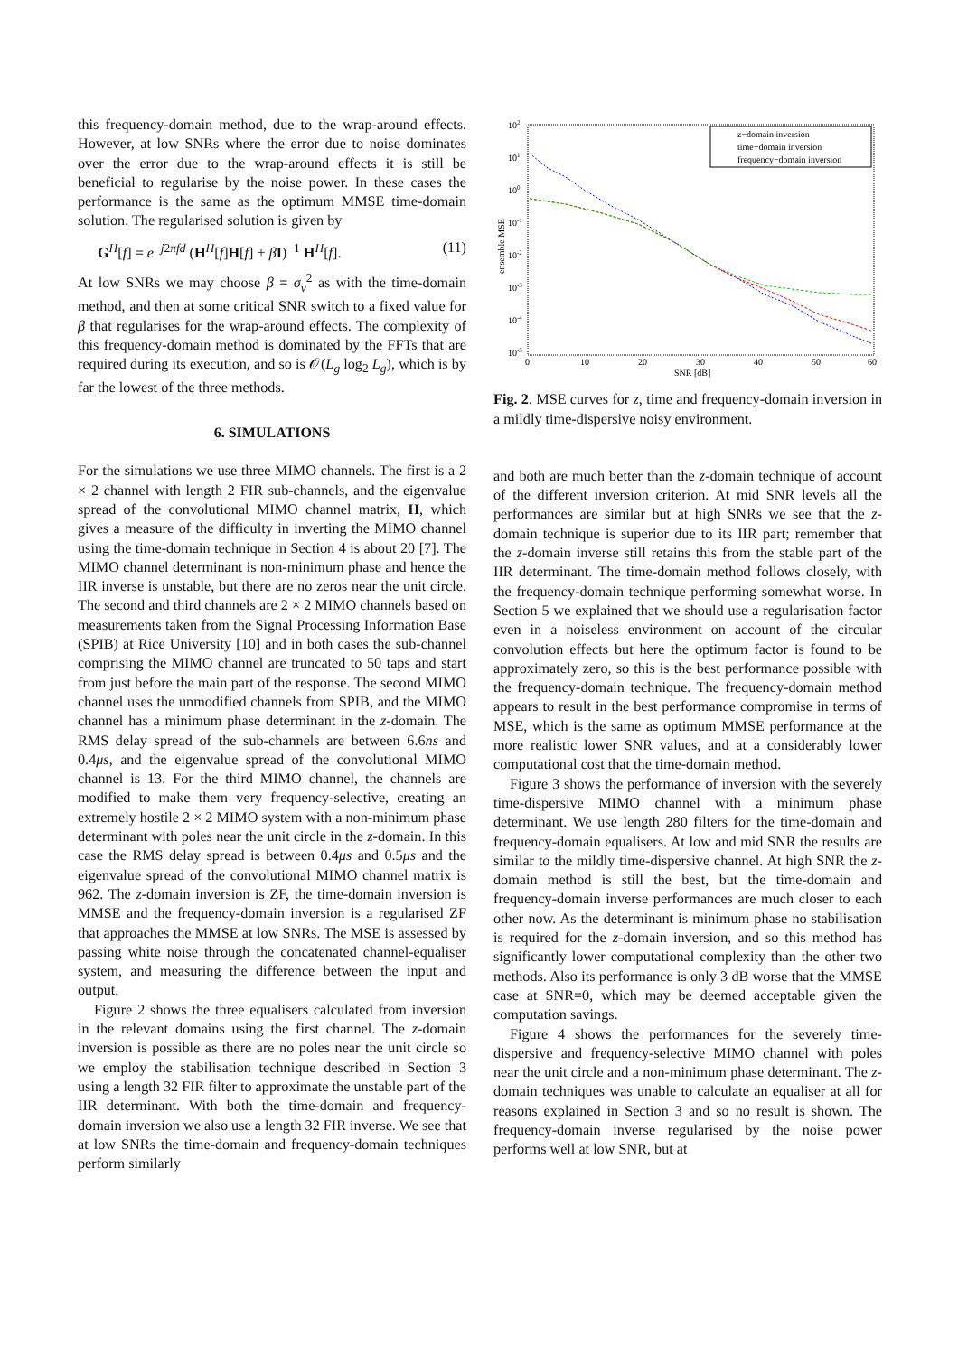this frequency-domain method, due to the wrap-around effects. However, at low SNRs where the error due to noise dominates over the error due to the wrap-around effects it is still be beneficial to regularise by the noise power. In these cases the performance is the same as the optimum MMSE time-domain solution. The regularised solution is given by
G<sup>H</sup>[f] = e<sup>−j2πfd</sup> (H<sup>H</sup>[f]H[f] + βI)<sup>−1</sup> H<sup>H</sup>[f]. (11)
At low SNRs we may choose β = σ<sub>ν</sub><sup>2</sup> as with the time-domain method, and then at some critical SNR switch to a fixed value for β that regularises for the wrap-around effects. The complexity of this frequency-domain method is dominated by the FFTs that are required during its execution, and so is 𝒪(L<sub>g</sub> log<sub>2</sub> L<sub>g</sub>), which is by far the lowest of the three methods.
6. SIMULATIONS
For the simulations we use three MIMO channels. The first is a 2 × 2 channel with length 2 FIR sub-channels, and the eigenvalue spread of the convolutional MIMO channel matrix, H, which gives a measure of the difficulty in inverting the MIMO channel using the time-domain technique in Section 4 is about 20 [7]. The MIMO channel determinant is non-minimum phase and hence the IIR inverse is unstable, but there are no zeros near the unit circle. The second and third channels are 2 × 2 MIMO channels based on measurements taken from the Signal Processing Information Base (SPIB) at Rice University [10] and in both cases the sub-channel comprising the MIMO channel are truncated to 50 taps and start from just before the main part of the response. The second MIMO channel uses the unmodified channels from SPIB, and the MIMO channel has a minimum phase determinant in the z-domain. The RMS delay spread of the sub-channels are between 6.6ns and 0.4μs, and the eigenvalue spread of the convolutional MIMO channel is 13. For the third MIMO channel, the channels are modified to make them very frequency-selective, creating an extremely hostile 2 × 2 MIMO system with a non-minimum phase determinant with poles near the unit circle in the z-domain. In this case the RMS delay spread is between 0.4μs and 0.5μs and the eigenvalue spread of the convolutional MIMO channel matrix is 962. The z-domain inversion is ZF, the time-domain inversion is MMSE and the frequency-domain inversion is a regularised ZF that approaches the MMSE at low SNRs. The MSE is assessed by passing white noise through the concatenated channel-equaliser system, and measuring the difference between the input and output.
Figure 2 shows the three equalisers calculated from inversion in the relevant domains using the first channel. The z-domain inversion is possible as there are no poles near the unit circle so we employ the stabilisation technique described in Section 3 using a length 32 FIR filter to approximate the unstable part of the IIR determinant. With both the time-domain and frequency-domain inversion we also use a length 32 FIR inverse. We see that at low SNRs the time-domain and frequency-domain techniques perform similarly
102
101
100
10-1
10-2
10-3
10-4
10-5
0
10
20
30
40
50
60
SNR [dB]
ensemble MSE
z−domain inversion
time−domain inversion
frequency−domain inversion
Fig. 2. MSE curves for z, time and frequency-domain inversion in a mildly time-dispersive noisy environment.
and both are much better than the z-domain technique of account of the different inversion criterion. At mid SNR levels all the performances are similar but at high SNRs we see that the z-domain technique is superior due to its IIR part; remember that the z-domain inverse still retains this from the stable part of the IIR determinant. The time-domain method follows closely, with the frequency-domain technique performing somewhat worse. In Section 5 we explained that we should use a regularisation factor even in a noiseless environment on account of the circular convolution effects but here the optimum factor is found to be approximately zero, so this is the best performance possible with the frequency-domain technique. The frequency-domain method appears to result in the best performance compromise in terms of MSE, which is the same as optimum MMSE performance at the more realistic lower SNR values, and at a considerably lower computational cost that the time-domain method.
Figure 3 shows the performance of inversion with the severely time-dispersive MIMO channel with a minimum phase determinant. We use length 280 filters for the time-domain and frequency-domain equalisers. At low and mid SNR the results are similar to the mildly time-dispersive channel. At high SNR the z-domain method is still the best, but the time-domain and frequency-domain inverse performances are much closer to each other now. As the determinant is minimum phase no stabilisation is required for the z-domain inversion, and so this method has significantly lower computational complexity than the other two methods. Also its performance is only 3 dB worse that the MMSE case at SNR=0, which may be deemed acceptable given the computation savings.
Figure 4 shows the performances for the severely time-dispersive and frequency-selective MIMO channel with poles near the unit circle and a non-minimum phase determinant. The z-domain techniques was unable to calculate an equaliser at all for reasons explained in Section 3 and so no result is shown. The frequency-domain inverse regularised by the noise power performs well at low SNR, but at